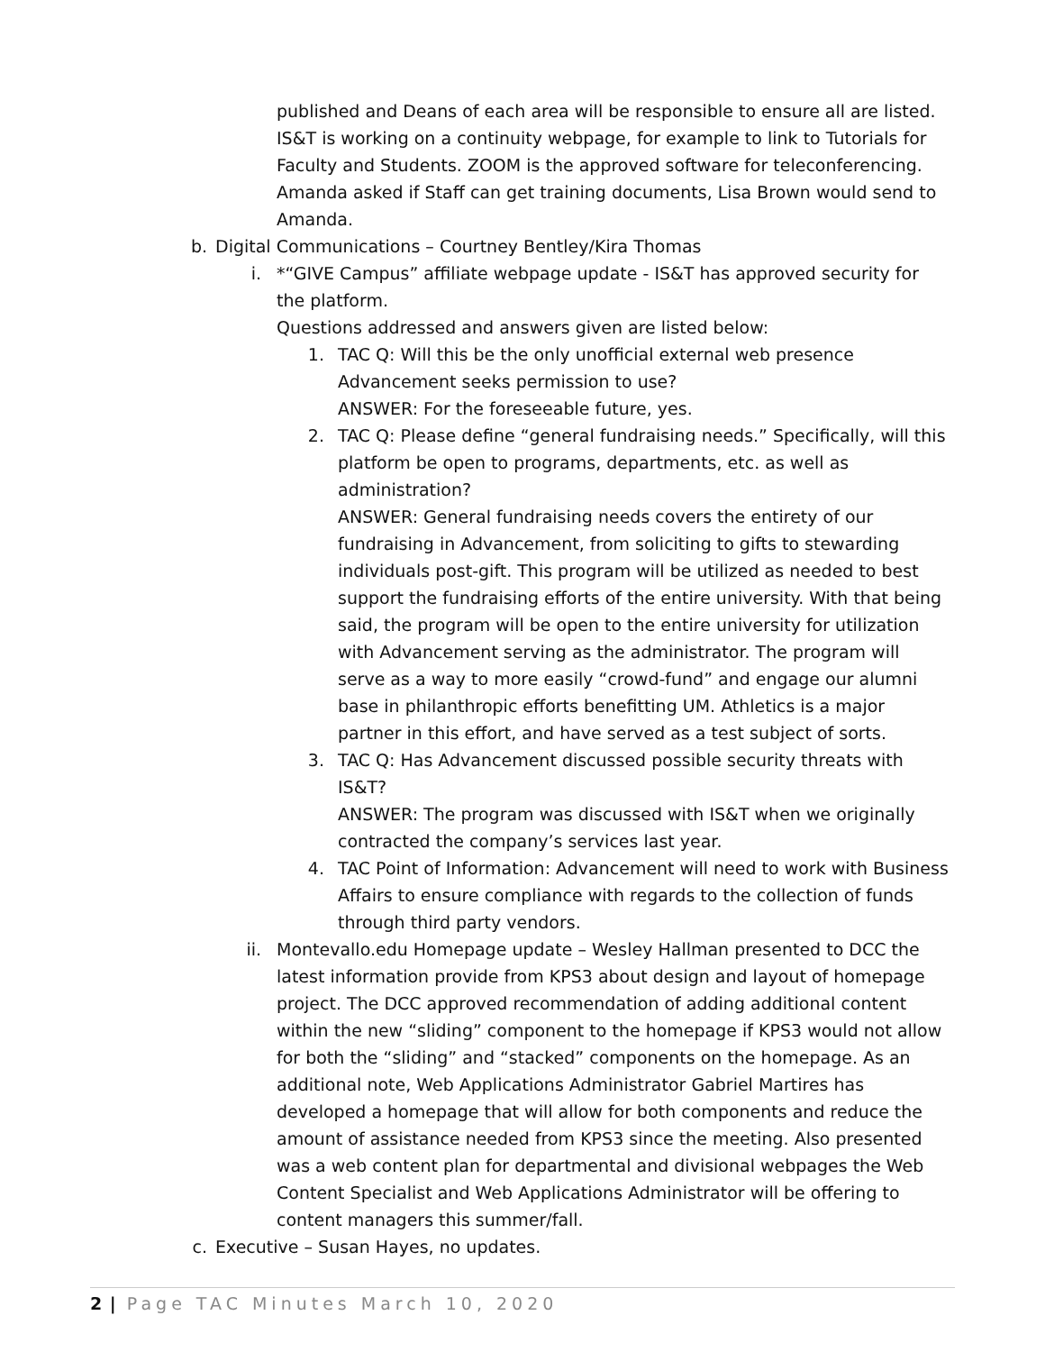published and Deans of each area will be responsible to ensure all are listed. IS&T is working on a continuity webpage, for example to link to Tutorials for Faculty and Students. ZOOM is the approved software for teleconferencing. Amanda asked if Staff can get training documents, Lisa Brown would send to Amanda.
b. Digital Communications – Courtney Bentley/Kira Thomas
i. *“GIVE Campus” affiliate webpage update - IS&T has approved security for the platform.
Questions addressed and answers given are listed below:
1. TAC Q: Will this be the only unofficial external web presence Advancement seeks permission to use?
ANSWER: For the foreseeable future, yes.
2. TAC Q: Please define “general fundraising needs.” Specifically, will this platform be open to programs, departments, etc. as well as administration?
ANSWER: General fundraising needs covers the entirety of our fundraising in Advancement, from soliciting to gifts to stewarding individuals post-gift. This program will be utilized as needed to best support the fundraising efforts of the entire university. With that being said, the program will be open to the entire university for utilization with Advancement serving as the administrator. The program will serve as a way to more easily “crowd-fund” and engage our alumni base in philanthropic efforts benefitting UM. Athletics is a major partner in this effort, and have served as a test subject of sorts.
3. TAC Q: Has Advancement discussed possible security threats with IS&T?
ANSWER: The program was discussed with IS&T when we originally contracted the company’s services last year.
4. TAC Point of Information: Advancement will need to work with Business Affairs to ensure compliance with regards to the collection of funds through third party vendors.
ii. Montevallo.edu Homepage update – Wesley Hallman presented to DCC the latest information provide from KPS3 about design and layout of homepage project. The DCC approved recommendation of adding additional content within the new “sliding” component to the homepage if KPS3 would not allow for both the “sliding” and “stacked” components on the homepage. As an additional note, Web Applications Administrator Gabriel Martires has developed a homepage that will allow for both components and reduce the amount of assistance needed from KPS3 since the meeting. Also presented was a web content plan for departmental and divisional webpages the Web Content Specialist and Web Applications Administrator will be offering to content managers this summer/fall.
c. Executive – Susan Hayes, no updates.
2 | Page TAC Minutes March 10, 2020